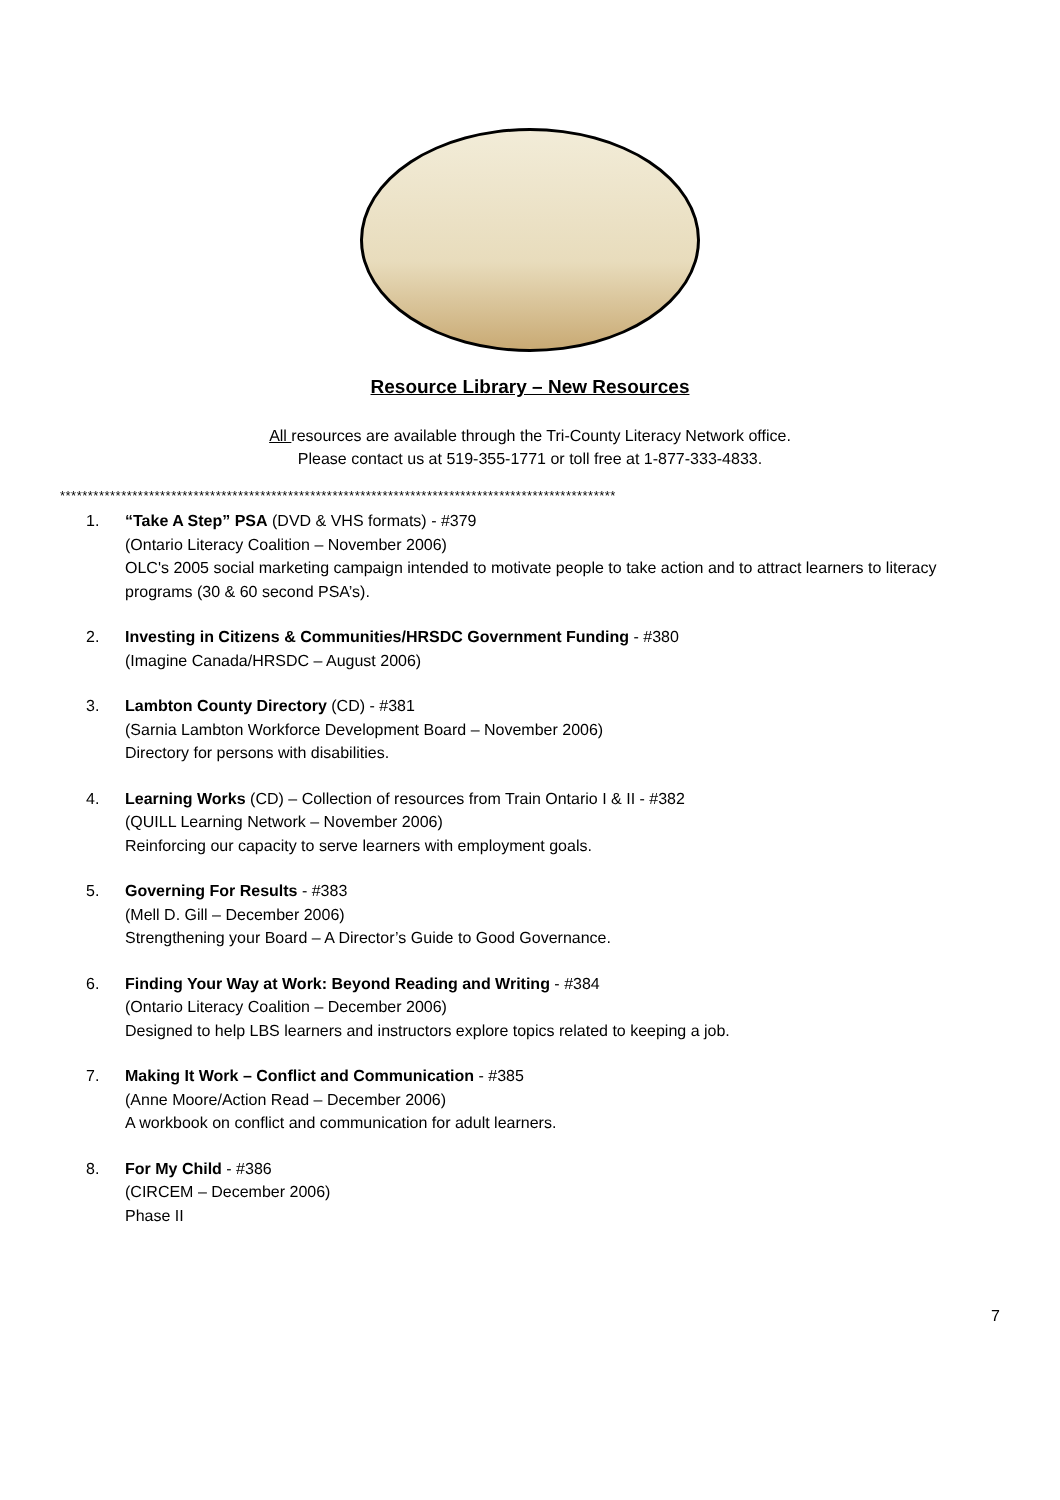Resource Library – New Resources
All resources are available through the Tri-County Literacy Network office.
Please contact us at 519-355-1771 or toll free at 1-877-333-4833.
****************************************************************************************************
1. “Take A Step” PSA (DVD & VHS formats) - #379
(Ontario Literacy Coalition – November 2006)
OLC's 2005 social marketing campaign intended to motivate people to take action and to attract learners to literacy programs (30 & 60 second PSA’s).
2. Investing in Citizens & Communities/HRSDC Government Funding - #380
(Imagine Canada/HRSDC – August 2006)
3. Lambton County Directory (CD) - #381
(Sarnia Lambton Workforce Development Board – November 2006)
Directory for persons with disabilities.
4. Learning Works (CD) – Collection of resources from Train Ontario I & II - #382
(QUILL Learning Network – November 2006)
Reinforcing our capacity to serve learners with employment goals.
5. Governing For Results - #383
(Mell D. Gill – December 2006)
Strengthening your Board – A Director’s Guide to Good Governance.
6. Finding Your Way at Work: Beyond Reading and Writing - #384
(Ontario Literacy Coalition – December 2006)
Designed to help LBS learners and instructors explore topics related to keeping a job.
7. Making It Work – Conflict and Communication - #385
(Anne Moore/Action Read – December 2006)
A workbook on conflict and communication for adult learners.
8. For My Child - #386
(CIRCEM – December 2006)
Phase II
7